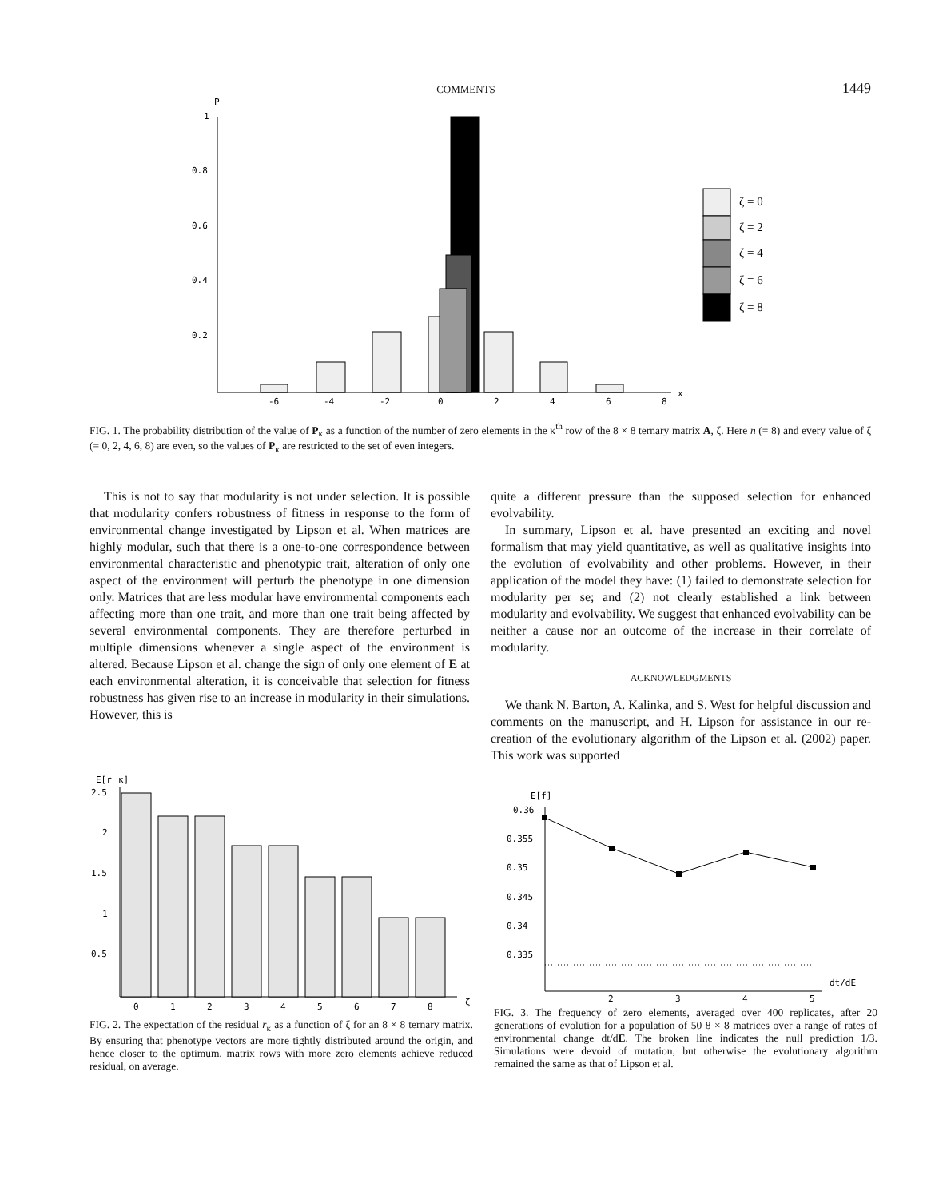COMMENTS 1449
P
1
0.8
0.6
0.4
0.2
-6
-4
-2
0
2
4
6
8
x
ζ = 0
ζ = 2
ζ = 4
ζ = 6
ζ = 8
FIG. 1. The probability distribution of the value of P<sub>κ</sub> as a function of the number of zero elements in the κ<sup>th</sup> row of the 8 × 8 ternary matrix A, ζ. Here n (= 8) and every value of ζ (= 0, 2, 4, 6, 8) are even, so the values of P<sub>κ</sub> are restricted to the set of even integers.
This is not to say that modularity is not under selection. It is possible that modularity confers robustness of fitness in response to the form of environmental change investigated by Lipson et al. When matrices are highly modular, such that there is a one-to-one correspondence between environmental characteristic and phenotypic trait, alteration of only one aspect of the environment will perturb the phenotype in one dimension only. Matrices that are less modular have environmental components each affecting more than one trait, and more than one trait being affected by several environmental components. They are therefore perturbed in multiple dimensions whenever a single aspect of the environment is altered. Because Lipson et al. change the sign of only one element of E at each environmental alteration, it is conceivable that selection for fitness robustness has given rise to an increase in modularity in their simulations. However, this is
quite a different pressure than the supposed selection for enhanced evolvability.
In summary, Lipson et al. have presented an exciting and novel formalism that may yield quantitative, as well as qualitative insights into the evolution of evolvability and other problems. However, in their application of the model they have: (1) failed to demonstrate selection for modularity per se; and (2) not clearly established a link between modularity and evolvability. We suggest that enhanced evolvability can be neither a cause nor an outcome of the increase in their correlate of modularity.
ACKNOWLEDGMENTS
We thank N. Barton, A. Kalinka, and S. West for helpful discussion and comments on the manuscript, and H. Lipson for assistance in our re-creation of the evolutionary algorithm of the Lipson et al. (2002) paper. This work was supported
E[r
κ]
2.5
2
1.5
1
0.5
0
1
2
3
4
5
6
7
8
ζ
FIG. 2. The expectation of the residual r<sub>κ</sub> as a function of ζ for an 8 × 8 ternary matrix. By ensuring that phenotype vectors are more tightly distributed around the origin, and hence closer to the optimum, matrix rows with more zero elements achieve reduced residual, on average.
E[f]
0.36
0.355
0.35
0.345
0.34
0.335
2
3
4
5
dt/dE
FIG. 3. The frequency of zero elements, averaged over 400 replicates, after 20 generations of evolution for a population of 50 8 × 8 matrices over a range of rates of environmental change dt/dE. The broken line indicates the null prediction 1/3. Simulations were devoid of mutation, but otherwise the evolutionary algorithm remained the same as that of Lipson et al.